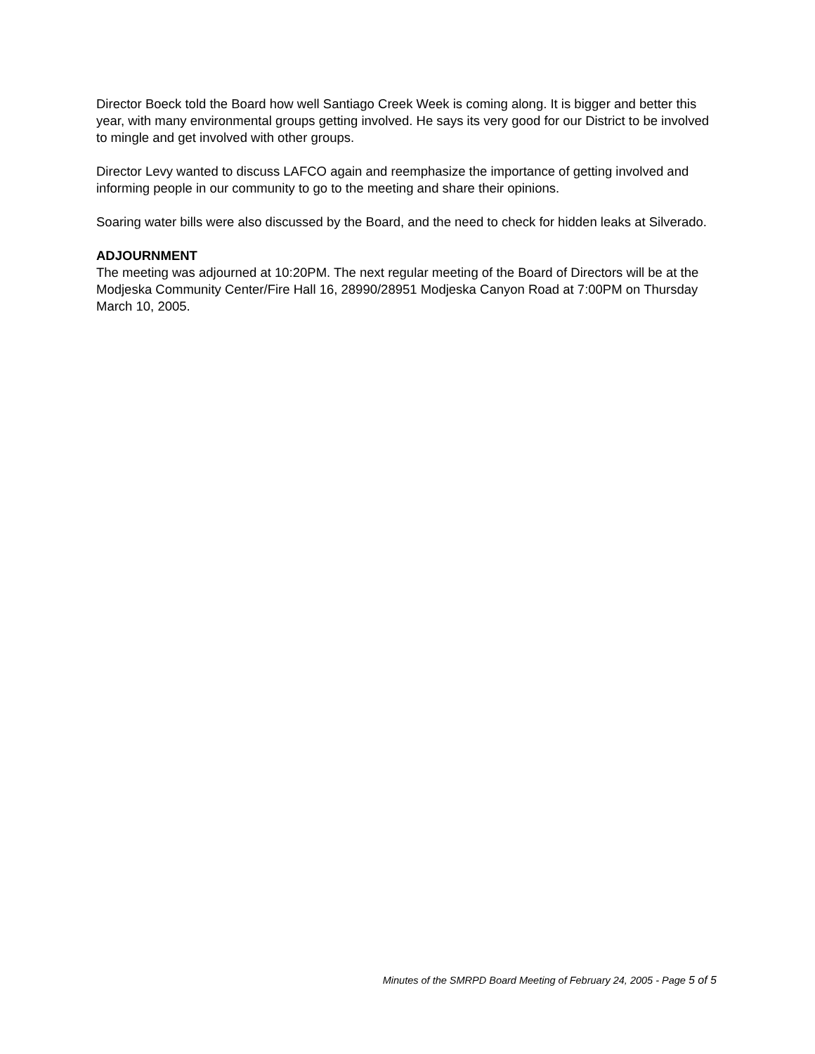Director Boeck told the Board how well Santiago Creek Week is coming along. It is bigger and better this year, with many environmental groups getting involved. He says its very good for our District to be involved to mingle and get involved with other groups.
Director Levy wanted to discuss LAFCO again and reemphasize the importance of getting involved and informing people in our community to go to the meeting and share their opinions.
Soaring water bills were also discussed by the Board, and the need to check for hidden leaks at Silverado.
ADJOURNMENT
The meeting was adjourned at 10:20PM. The next regular meeting of the Board of Directors will be at the Modjeska Community Center/Fire Hall 16, 28990/28951 Modjeska Canyon Road at 7:00PM on Thursday March 10, 2005.
Minutes of the SMRPD Board Meeting of February 24, 2005 - Page 5 of 5